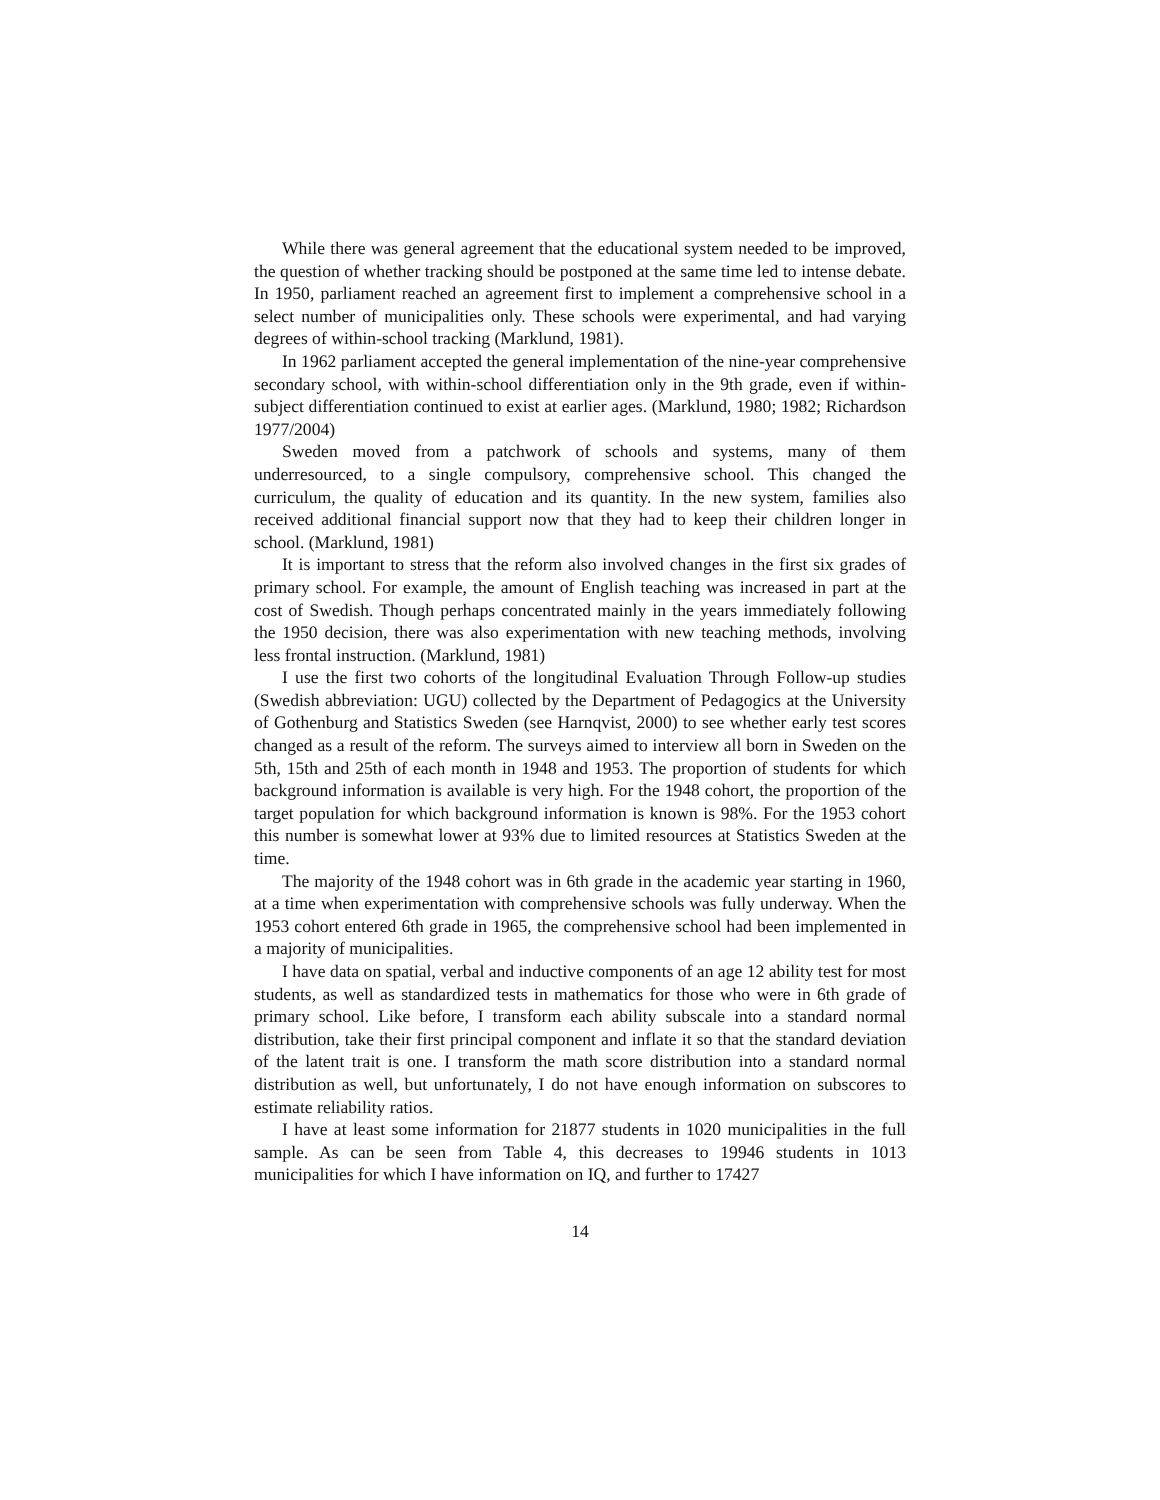While there was general agreement that the educational system needed to be improved, the question of whether tracking should be postponed at the same time led to intense debate. In 1950, parliament reached an agreement first to implement a comprehensive school in a select number of municipalities only. These schools were experimental, and had varying degrees of within-school tracking (Marklund, 1981).
In 1962 parliament accepted the general implementation of the nine-year comprehensive secondary school, with within-school differentiation only in the 9th grade, even if within-subject differentiation continued to exist at earlier ages. (Marklund, 1980; 1982; Richardson 1977/2004)
Sweden moved from a patchwork of schools and systems, many of them underresourced, to a single compulsory, comprehensive school. This changed the curriculum, the quality of education and its quantity. In the new system, families also received additional financial support now that they had to keep their children longer in school. (Marklund, 1981)
It is important to stress that the reform also involved changes in the first six grades of primary school. For example, the amount of English teaching was increased in part at the cost of Swedish. Though perhaps concentrated mainly in the years immediately following the 1950 decision, there was also experimentation with new teaching methods, involving less frontal instruction. (Marklund, 1981)
I use the first two cohorts of the longitudinal Evaluation Through Follow-up studies (Swedish abbreviation: UGU) collected by the Department of Pedagogics at the University of Gothenburg and Statistics Sweden (see Harnqvist, 2000) to see whether early test scores changed as a result of the reform. The surveys aimed to interview all born in Sweden on the 5th, 15th and 25th of each month in 1948 and 1953. The proportion of students for which background information is available is very high. For the 1948 cohort, the proportion of the target population for which background information is known is 98%. For the 1953 cohort this number is somewhat lower at 93% due to limited resources at Statistics Sweden at the time.
The majority of the 1948 cohort was in 6th grade in the academic year starting in 1960, at a time when experimentation with comprehensive schools was fully underway. When the 1953 cohort entered 6th grade in 1965, the comprehensive school had been implemented in a majority of municipalities.
I have data on spatial, verbal and inductive components of an age 12 ability test for most students, as well as standardized tests in mathematics for those who were in 6th grade of primary school. Like before, I transform each ability subscale into a standard normal distribution, take their first principal component and inflate it so that the standard deviation of the latent trait is one. I transform the math score distribution into a standard normal distribution as well, but unfortunately, I do not have enough information on subscores to estimate reliability ratios.
I have at least some information for 21877 students in 1020 municipalities in the full sample. As can be seen from Table 4, this decreases to 19946 students in 1013 municipalities for which I have information on IQ, and further to 17427
14